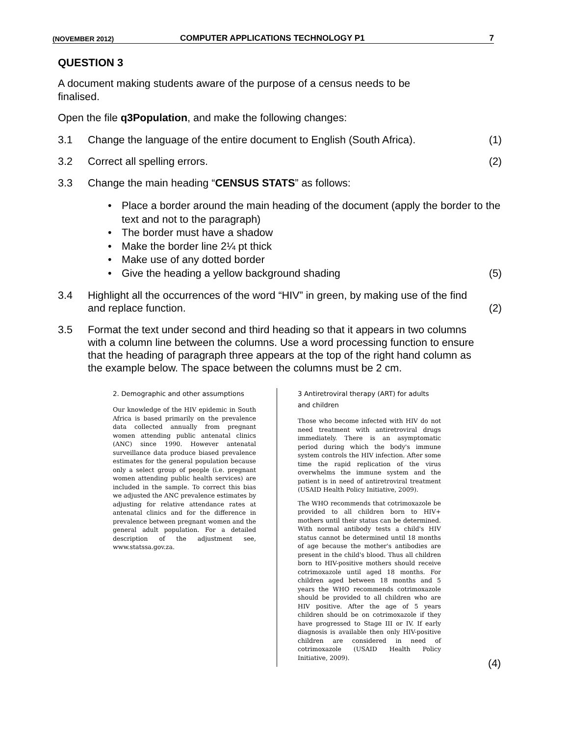(NOVEMBER 2012) COMPUTER APPLICATIONS TECHNOLOGY P1 7
QUESTION 3
A document making students aware of the purpose of a census needs to be finalised.
Open the file q3Population, and make the following changes:
3.1 Change the language of the entire document to English (South Africa). (1)
3.2 Correct all spelling errors. (2)
3.3 Change the main heading “CENSUS STATS” as follows:
• Place a border around the main heading of the document (apply the border to the text and not to the paragraph)
• The border must have a shadow
• Make the border line 2¼ pt thick
• Make use of any dotted border
• Give the heading a yellow background shading (5)
3.4 Highlight all the occurrences of the word “HIV” in green, by making use of the find and replace function. (2)
3.5 Format the text under second and third heading so that it appears in two columns with a column line between the columns. Use a word processing function to ensure that the heading of paragraph three appears at the top of the right hand column as the example below. The space between the columns must be 2 cm.
2. Demographic and other assumptions
Our knowledge of the HIV epidemic in South Africa is based primarily on the prevalence data collected annually from pregnant women attending public antenatal clinics (ANC) since 1990. However antenatal surveillance data produce biased prevalence estimates for the general population because only a select group of people (i.e. pregnant women attending public health services) are included in the sample. To correct this bias we adjusted the ANC prevalence estimates by adjusting for relative attendance rates at antenatal clinics and for the difference in prevalence between pregnant women and the general adult population. For a detailed description of the adjustment see, www.statssa.gov.za.
3 Antiretroviral therapy (ART) for adults and children
Those who become infected with HIV do not need treatment with antiretroviral drugs immediately. There is an asymptomatic period during which the body's immune system controls the HIV infection. After some time the rapid replication of the virus overwhelms the immune system and the patient is in need of antiretroviral treatment (USAID Health Policy Initiative, 2009).
The WHO recommends that cotrimoxazole be provided to all children born to HIV+ mothers until their status can be determined. With normal antibody tests a child's HIV status cannot be determined until 18 months of age because the mother's antibodies are present in the child's blood. Thus all children born to HIV-positive mothers should receive cotrimoxazole until aged 18 months. For children aged between 18 months and 5 years the WHO recommends cotrimoxazole should be provided to all children who are HIV positive. After the age of 5 years children should be on cotrimoxazole if they have progressed to Stage III or IV. If early diagnosis is available then only HIV-positive children are considered in need of cotrimoxazole (USAID Health Policy Initiative, 2009).
(4)